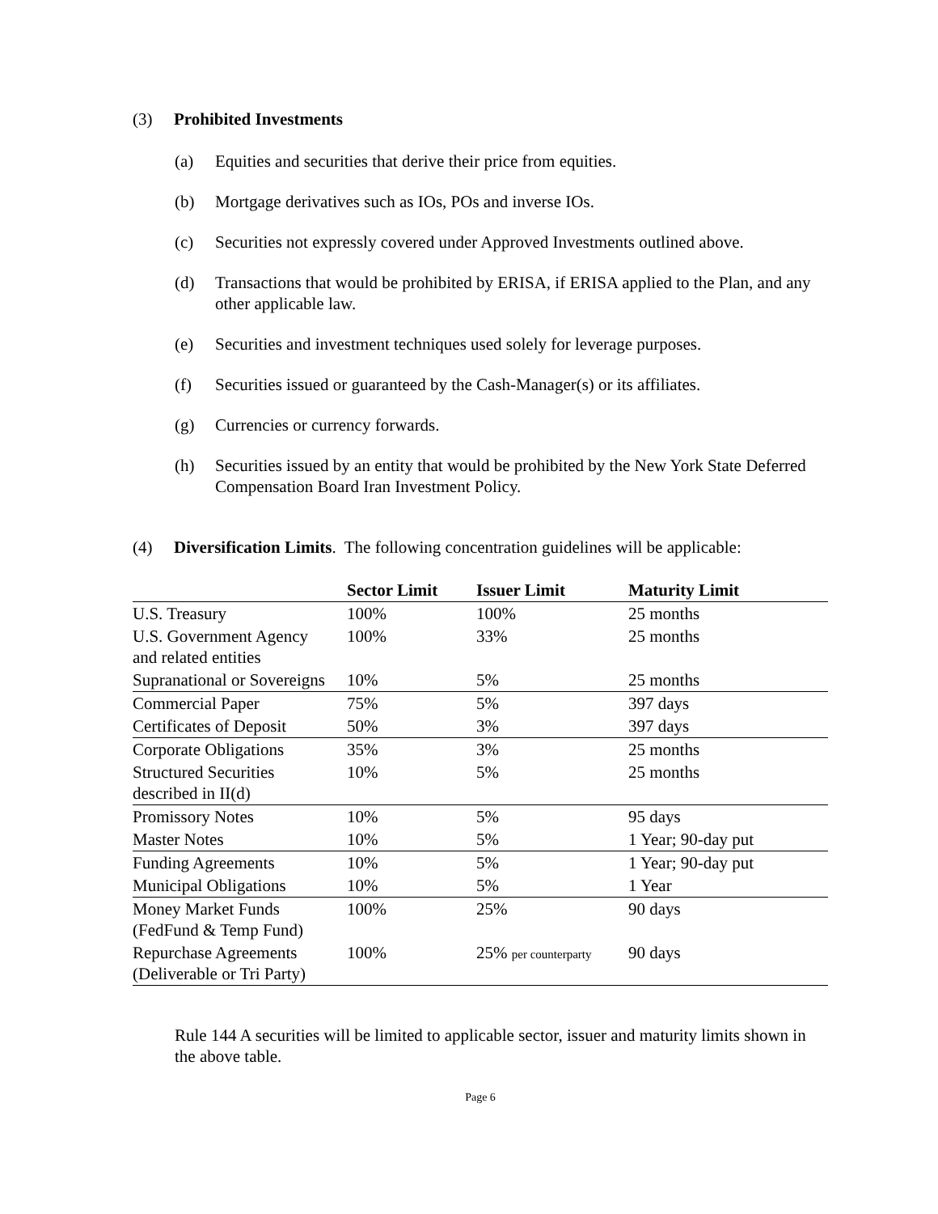(3) Prohibited Investments
(a) Equities and securities that derive their price from equities.
(b) Mortgage derivatives such as IOs, POs and inverse IOs.
(c) Securities not expressly covered under Approved Investments outlined above.
(d) Transactions that would be prohibited by ERISA, if ERISA applied to the Plan, and any other applicable law.
(e) Securities and investment techniques used solely for leverage purposes.
(f) Securities issued or guaranteed by the Cash-Manager(s) or its affiliates.
(g) Currencies or currency forwards.
(h) Securities issued by an entity that would be prohibited by the New York State Deferred Compensation Board Iran Investment Policy.
(4) Diversification Limits. The following concentration guidelines will be applicable:
| | Sector Limit | Issuer Limit | Maturity Limit |
| --- | --- | --- | --- |
| U.S. Treasury | 100% | 100% | 25 months |
| U.S. Government Agency and related entities | 100% | 33% | 25 months |
| Supranational or Sovereigns | 10% | 5% | 25 months |
| Commercial Paper | 75% | 5% | 397 days |
| Certificates of Deposit | 50% | 3% | 397 days |
| Corporate Obligations | 35% | 3% | 25 months |
| Structured Securities described in II(d) | 10% | 5% | 25 months |
| Promissory Notes | 10% | 5% | 95 days |
| Master Notes | 10% | 5% | 1 Year; 90-day put |
| Funding Agreements | 10% | 5% | 1 Year; 90-day put |
| Municipal Obligations | 10% | 5% | 1 Year |
| Money Market Funds (FedFund & Temp Fund) | 100% | 25% | 90 days |
| Repurchase Agreements (Deliverable or Tri Party) | 100% | 25% per counterparty | 90 days |
Rule 144 A securities will be limited to applicable sector, issuer and maturity limits shown in the above table.
Page 6